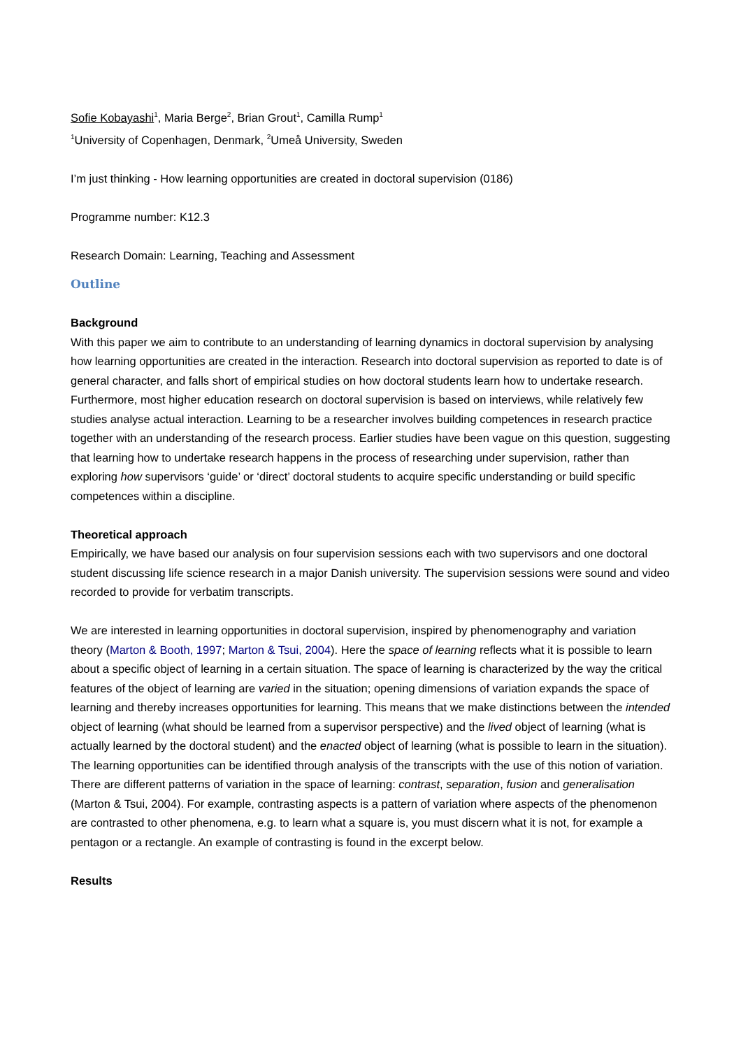Sofie Kobayashi<sup>1</sup>, Maria Berge<sup>2</sup>, Brian Grout<sup>1</sup>, Camilla Rump<sup>1</sup>
<sup>1</sup> University of Copenhagen, Denmark, <sup>2</sup>Umeå University, Sweden
I’m just thinking - How learning opportunities are created in doctoral supervision (0186)
Programme number: K12.3
Research Domain: Learning, Teaching and Assessment
Outline
Background
With this paper we aim to contribute to an understanding of learning dynamics in doctoral supervision by analysing how learning opportunities are created in the interaction. Research into doctoral supervision as reported to date is of general character, and falls short of empirical studies on how doctoral students learn how to undertake research. Furthermore, most higher education research on doctoral supervision is based on interviews, while relatively few studies analyse actual interaction. Learning to be a researcher involves building competences in research practice together with an understanding of the research process. Earlier studies have been vague on this question, suggesting that learning how to undertake research happens in the process of researching under supervision, rather than exploring how supervisors ‘guide’ or ‘direct’ doctoral students to acquire specific understanding or build specific competences within a discipline.
Theoretical approach
Empirically, we have based our analysis on four supervision sessions each with two supervisors and one doctoral student discussing life science research in a major Danish university. The supervision sessions were sound and video recorded to provide for verbatim transcripts.
We are interested in learning opportunities in doctoral supervision, inspired by phenomenography and variation theory (Marton & Booth, 1997; Marton & Tsui, 2004). Here the space of learning reflects what it is possible to learn about a specific object of learning in a certain situation. The space of learning is characterized by the way the critical features of the object of learning are varied in the situation; opening dimensions of variation expands the space of learning and thereby increases opportunities for learning. This means that we make distinctions between the intended object of learning (what should be learned from a supervisor perspective) and the lived object of learning (what is actually learned by the doctoral student) and the enacted object of learning (what is possible to learn in the situation). The learning opportunities can be identified through analysis of the transcripts with the use of this notion of variation. There are different patterns of variation in the space of learning: contrast, separation, fusion and generalisation (Marton & Tsui, 2004). For example, contrasting aspects is a pattern of variation where aspects of the phenomenon are contrasted to other phenomena, e.g. to learn what a square is, you must discern what it is not, for example a pentagon or a rectangle. An example of contrasting is found in the excerpt below.
Results